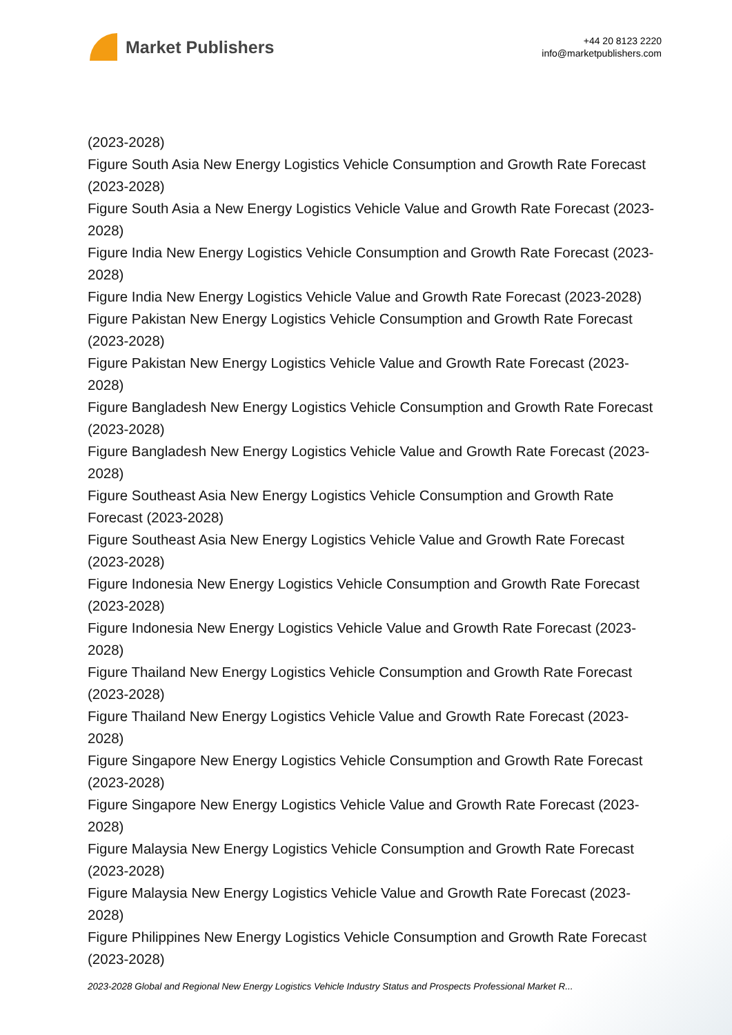Market Publishers
+44 20 8123 2220
info@marketpublishers.com
(2023-2028)
Figure South Asia New Energy Logistics Vehicle Consumption and Growth Rate Forecast (2023-2028)
Figure South Asia a New Energy Logistics Vehicle Value and Growth Rate Forecast (2023-2028)
Figure India New Energy Logistics Vehicle Consumption and Growth Rate Forecast (2023-2028)
Figure India New Energy Logistics Vehicle Value and Growth Rate Forecast (2023-2028)
Figure Pakistan New Energy Logistics Vehicle Consumption and Growth Rate Forecast (2023-2028)
Figure Pakistan New Energy Logistics Vehicle Value and Growth Rate Forecast (2023-2028)
Figure Bangladesh New Energy Logistics Vehicle Consumption and Growth Rate Forecast (2023-2028)
Figure Bangladesh New Energy Logistics Vehicle Value and Growth Rate Forecast (2023-2028)
Figure Southeast Asia New Energy Logistics Vehicle Consumption and Growth Rate Forecast (2023-2028)
Figure Southeast Asia New Energy Logistics Vehicle Value and Growth Rate Forecast (2023-2028)
Figure Indonesia New Energy Logistics Vehicle Consumption and Growth Rate Forecast (2023-2028)
Figure Indonesia New Energy Logistics Vehicle Value and Growth Rate Forecast (2023-2028)
Figure Thailand New Energy Logistics Vehicle Consumption and Growth Rate Forecast (2023-2028)
Figure Thailand New Energy Logistics Vehicle Value and Growth Rate Forecast (2023-2028)
Figure Singapore New Energy Logistics Vehicle Consumption and Growth Rate Forecast (2023-2028)
Figure Singapore New Energy Logistics Vehicle Value and Growth Rate Forecast (2023-2028)
Figure Malaysia New Energy Logistics Vehicle Consumption and Growth Rate Forecast (2023-2028)
Figure Malaysia New Energy Logistics Vehicle Value and Growth Rate Forecast (2023-2028)
Figure Philippines New Energy Logistics Vehicle Consumption and Growth Rate Forecast (2023-2028)
2023-2028 Global and Regional New Energy Logistics Vehicle Industry Status and Prospects Professional Market R...